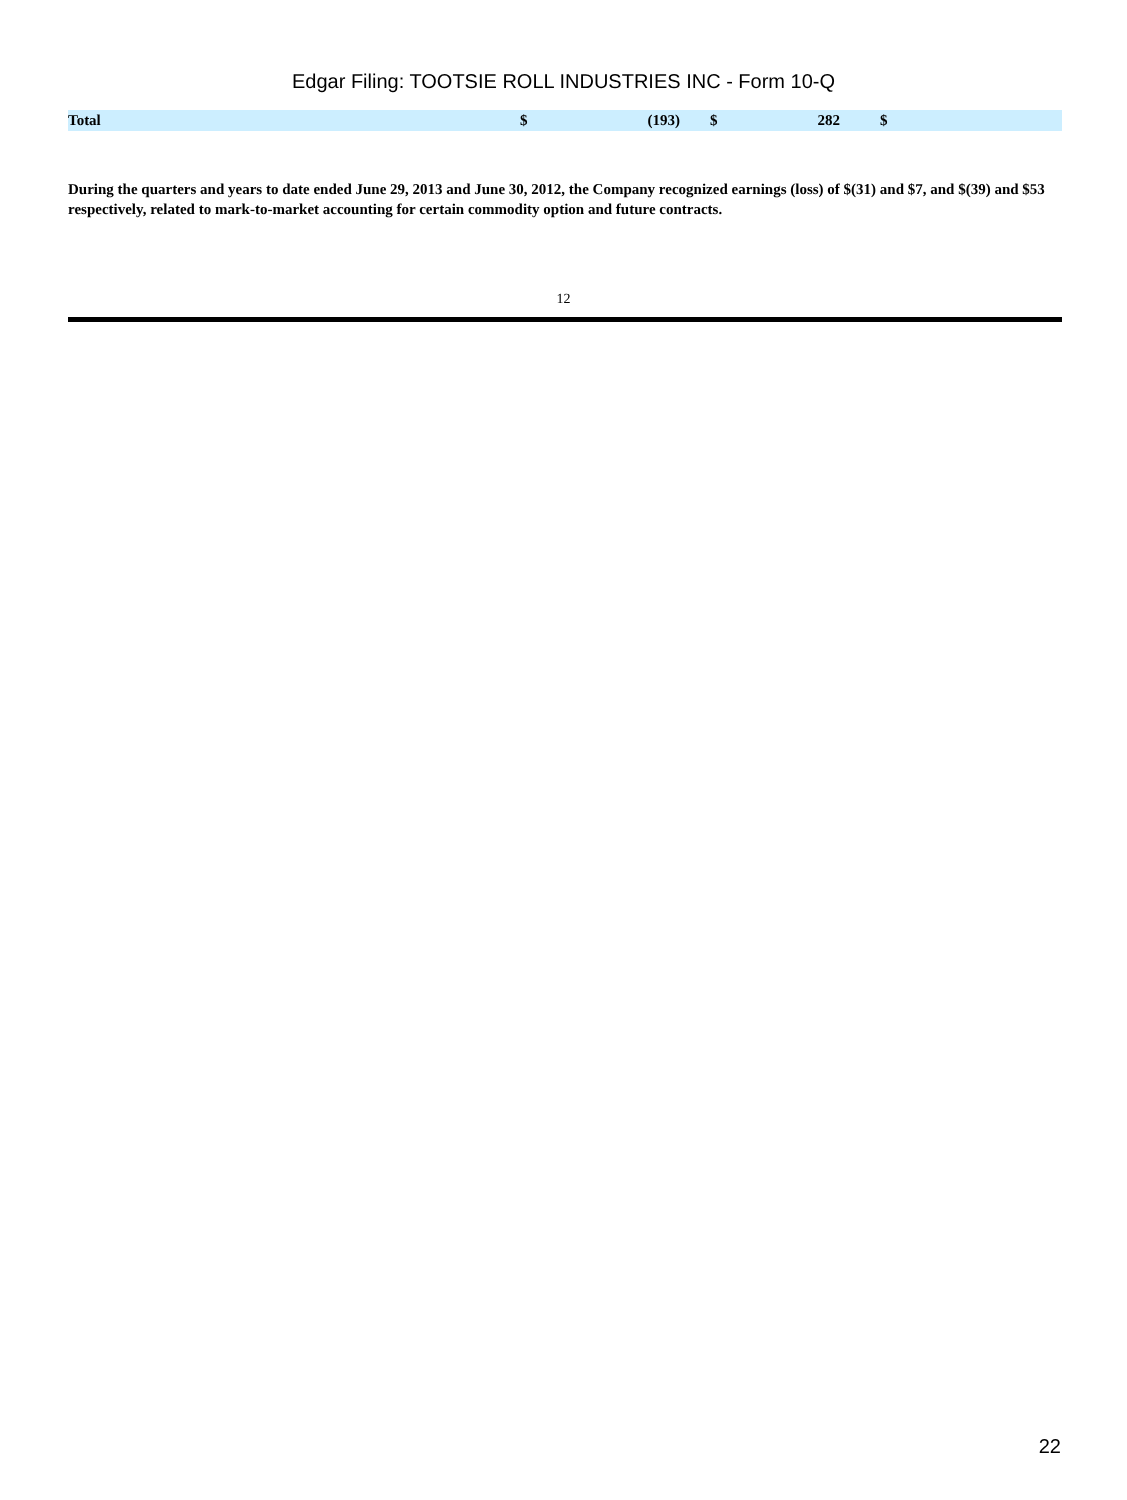Edgar Filing: TOOTSIE ROLL INDUSTRIES INC - Form 10-Q
| Total | $ | (193) | | $ | 282 | | $ |
During the quarters and years to date ended June 29, 2013 and June 30, 2012, the Company recognized earnings (loss) of $(31) and $7, and $(39) and $53 respectively, related to mark-to-market accounting for certain commodity option and future contracts.
12
22